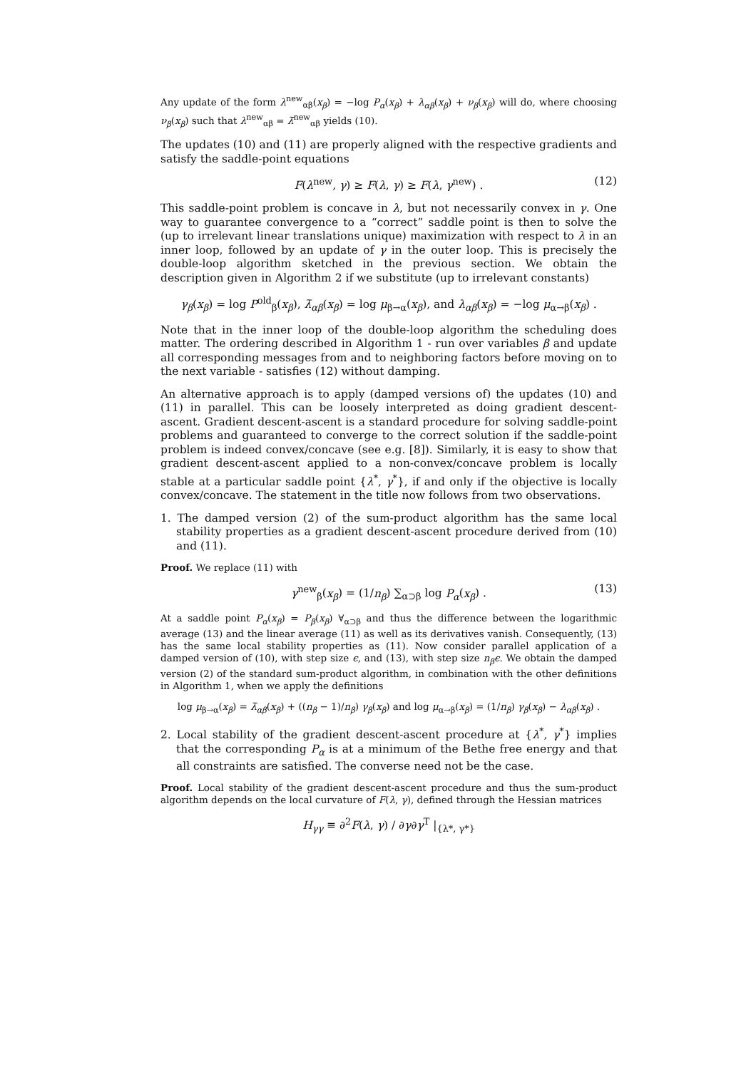Any update of the form λ<sup>new</sup><sub>αβ</sub>(x<sub>β</sub>) = −log P<sub>α</sub>(x<sub>β</sub>) + λ<sub>αβ</sub>(x<sub>β</sub>) + ν<sub>β</sub>(x<sub>β</sub>) will do, where choosing ν<sub>β</sub>(x<sub>β</sub>) such that λ<sup>new</sup><sub>αβ</sub> = λ̄<sup>new</sup><sub>αβ</sub> yields (10).
The updates (10) and (11) are properly aligned with the respective gradients and satisfy the saddle-point equations
F(λ<sup>new</sup>, γ) ≥ F(λ, γ) ≥ F(λ, γ<sup>new</sup>) . (12)
This saddle-point problem is concave in λ, but not necessarily convex in γ. One way to guarantee convergence to a “correct” saddle point is then to solve the (up to irrelevant linear translations unique) maximization with respect to λ in an inner loop, followed by an update of γ in the outer loop. This is precisely the double-loop algorithm sketched in the previous section. We obtain the description given in Algorithm 2 if we substitute (up to irrelevant constants)
γ<sub>β</sub>(x<sub>β</sub>) = log P<sup>old</sup><sub>β</sub>(x<sub>β</sub>), λ̄<sub>αβ</sub>(x<sub>β</sub>) = log μ<sub>β→α</sub>(x<sub>β</sub>), and λ<sub>αβ</sub>(x<sub>β</sub>) = −log μ<sub>α→β</sub>(x<sub>β</sub>) .
Note that in the inner loop of the double-loop algorithm the scheduling does matter. The ordering described in Algorithm 1 - run over variables β and update all corresponding messages from and to neighboring factors before moving on to the next variable - satisfies (12) without damping.
An alternative approach is to apply (damped versions of) the updates (10) and (11) in parallel. This can be loosely interpreted as doing gradient descent-ascent. Gradient descent-ascent is a standard procedure for solving saddle-point problems and guaranteed to converge to the correct solution if the saddle-point problem is indeed convex/concave (see e.g. [8]). Similarly, it is easy to show that gradient descent-ascent applied to a non-convex/concave problem is locally stable at a particular saddle point {λ<sup>*</sup>, γ<sup>*</sup>}, if and only if the objective is locally convex/concave. The statement in the title now follows from two observations.
1. The damped version (2) of the sum-product algorithm has the same local stability properties as a gradient descent-ascent procedure derived from (10) and (11).
Proof. We replace (11) with
γ<sup>new</sup><sub>β</sub>(x<sub>β</sub>) = (1/n<sub>β</sub>) ∑<sub>α⊃β</sub> log P<sub>α</sub>(x<sub>β</sub>) . (13)
At a saddle point P<sub>α</sub>(x<sub>β</sub>) = P<sub>β</sub>(x<sub>β</sub>) ∀<sub>α⊃β</sub> and thus the difference between the logarithmic average (13) and the linear average (11) as well as its derivatives vanish. Consequently, (13) has the same local stability properties as (11). Now consider parallel application of a damped version of (10), with step size ϵ, and (13), with step size n<sub>β</sub>ϵ. We obtain the damped version (2) of the standard sum-product algorithm, in combination with the other definitions in Algorithm 1, when we apply the definitions
log μ<sub>β→α</sub>(x<sub>β</sub>) = λ̄<sub>αβ</sub>(x<sub>β</sub>) + ((n<sub>β</sub> − 1)/n<sub>β</sub>) γ<sub>β</sub>(x<sub>β</sub>) and log μ<sub>α→β</sub>(x<sub>β</sub>) = (1/n<sub>β</sub>) γ<sub>β</sub>(x<sub>β</sub>) − λ<sub>αβ</sub>(x<sub>β</sub>) .
2. Local stability of the gradient descent-ascent procedure at {λ<sup>*</sup>, γ<sup>*</sup>} implies that the corresponding P<sub>α</sub> is at a minimum of the Bethe free energy and that all constraints are satisfied. The converse need not be the case.
Proof. Local stability of the gradient descent-ascent procedure and thus the sum-product algorithm depends on the local curvature of F(λ, γ), defined through the Hessian matrices
H<sub>γγ</sub> ≡ ∂<sup>2</sup>F(λ, γ) / ∂γ∂γ<sup>T</sup> |<sub>{λ*, γ*}</sub>